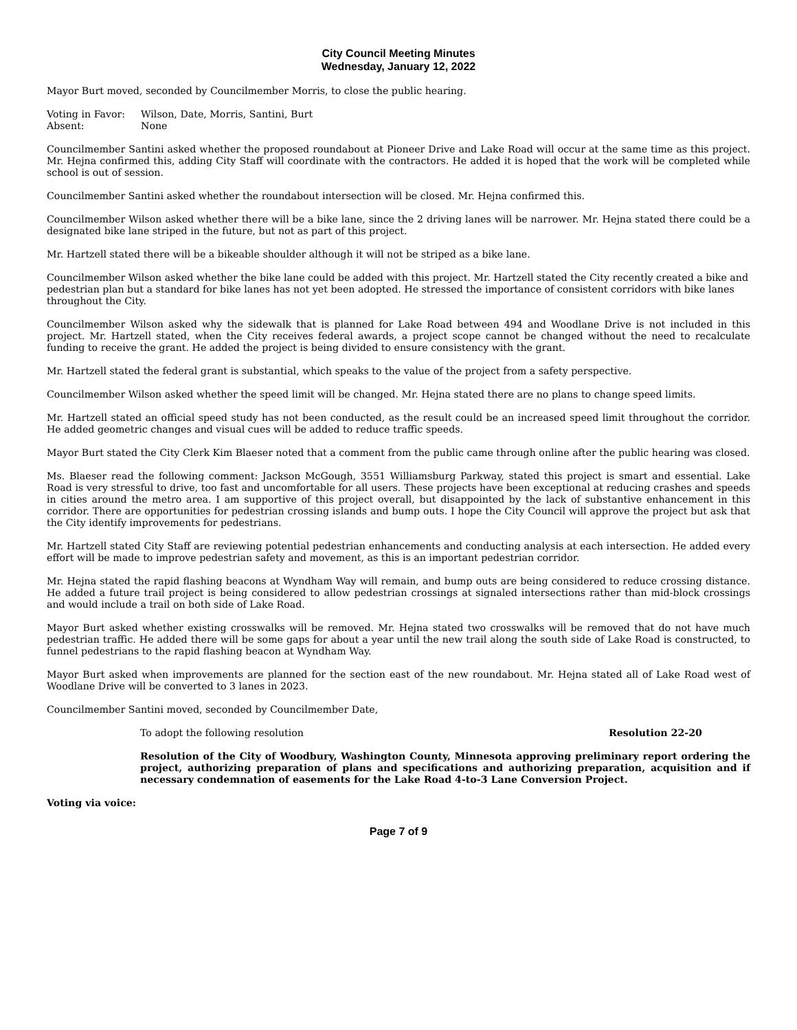City Council Meeting Minutes
Wednesday, January 12, 2022
Mayor Burt moved, seconded by Councilmember Morris, to close the public hearing.
Voting in Favor: Wilson, Date, Morris, Santini, Burt
Absent: None
Councilmember Santini asked whether the proposed roundabout at Pioneer Drive and Lake Road will occur at the same time as this project. Mr. Hejna confirmed this, adding City Staff will coordinate with the contractors. He added it is hoped that the work will be completed while school is out of session.
Councilmember Santini asked whether the roundabout intersection will be closed. Mr. Hejna confirmed this.
Councilmember Wilson asked whether there will be a bike lane, since the 2 driving lanes will be narrower. Mr. Hejna stated there could be a designated bike lane striped in the future, but not as part of this project.
Mr. Hartzell stated there will be a bikeable shoulder although it will not be striped as a bike lane.
Councilmember Wilson asked whether the bike lane could be added with this project. Mr. Hartzell stated the City recently created a bike and pedestrian plan but a standard for bike lanes has not yet been adopted. He stressed the importance of consistent corridors with bike lanes throughout the City.
Councilmember Wilson asked why the sidewalk that is planned for Lake Road between 494 and Woodlane Drive is not included in this project. Mr. Hartzell stated, when the City receives federal awards, a project scope cannot be changed without the need to recalculate funding to receive the grant. He added the project is being divided to ensure consistency with the grant.
Mr. Hartzell stated the federal grant is substantial, which speaks to the value of the project from a safety perspective.
Councilmember Wilson asked whether the speed limit will be changed. Mr. Hejna stated there are no plans to change speed limits.
Mr. Hartzell stated an official speed study has not been conducted, as the result could be an increased speed limit throughout the corridor. He added geometric changes and visual cues will be added to reduce traffic speeds.
Mayor Burt stated the City Clerk Kim Blaeser noted that a comment from the public came through online after the public hearing was closed.
Ms. Blaeser read the following comment: Jackson McGough, 3551 Williamsburg Parkway, stated this project is smart and essential. Lake Road is very stressful to drive, too fast and uncomfortable for all users. These projects have been exceptional at reducing crashes and speeds in cities around the metro area. I am supportive of this project overall, but disappointed by the lack of substantive enhancement in this corridor. There are opportunities for pedestrian crossing islands and bump outs. I hope the City Council will approve the project but ask that the City identify improvements for pedestrians.
Mr. Hartzell stated City Staff are reviewing potential pedestrian enhancements and conducting analysis at each intersection. He added every effort will be made to improve pedestrian safety and movement, as this is an important pedestrian corridor.
Mr. Hejna stated the rapid flashing beacons at Wyndham Way will remain, and bump outs are being considered to reduce crossing distance. He added a future trail project is being considered to allow pedestrian crossings at signaled intersections rather than mid-block crossings and would include a trail on both side of Lake Road.
Mayor Burt asked whether existing crosswalks will be removed. Mr. Hejna stated two crosswalks will be removed that do not have much pedestrian traffic. He added there will be some gaps for about a year until the new trail along the south side of Lake Road is constructed, to funnel pedestrians to the rapid flashing beacon at Wyndham Way.
Mayor Burt asked when improvements are planned for the section east of the new roundabout. Mr. Hejna stated all of Lake Road west of Woodlane Drive will be converted to 3 lanes in 2023.
Councilmember Santini moved, seconded by Councilmember Date,
To adopt the following resolution Resolution 22-20
Resolution of the City of Woodbury, Washington County, Minnesota approving preliminary report ordering the project, authorizing preparation of plans and specifications and authorizing preparation, acquisition and if necessary condemnation of easements for the Lake Road 4-to-3 Lane Conversion Project.
Voting via voice:
Page 7 of 9